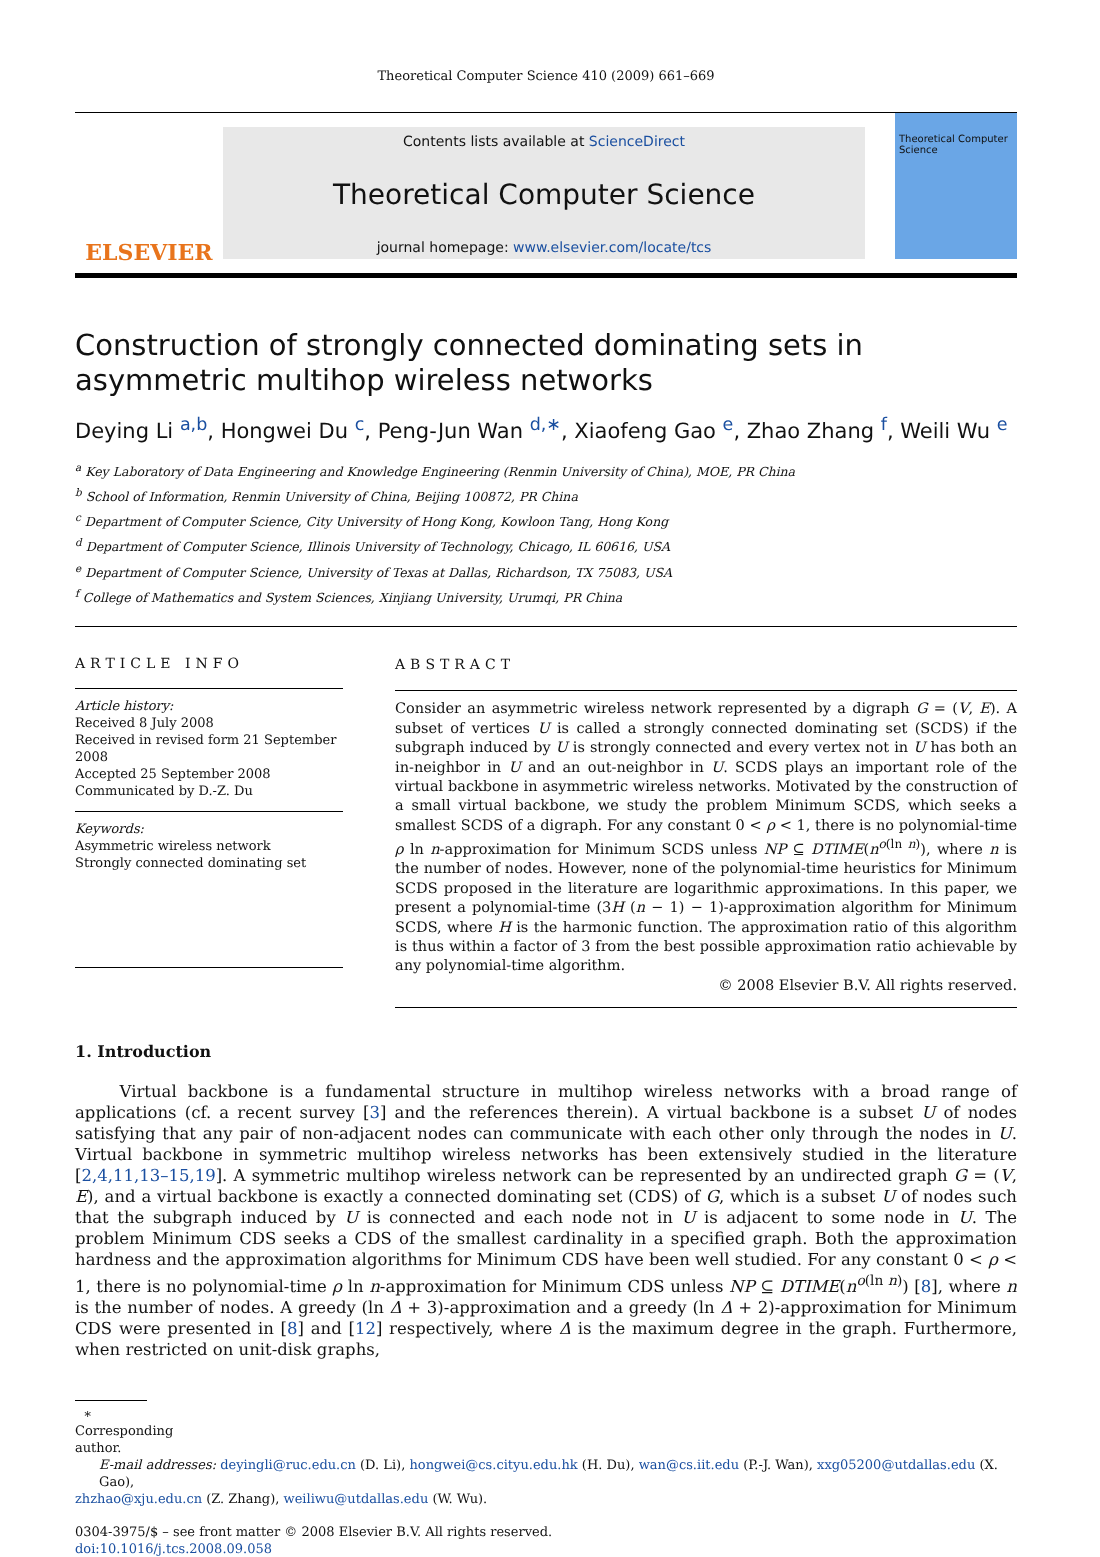Theoretical Computer Science 410 (2009) 661–669
ELSEVIER
Contents lists available at ScienceDirect
Theoretical Computer Science
journal homepage: www.elsevier.com/locate/tcs
Theoretical Computer Science
Construction of strongly connected dominating sets in asymmetric multihop wireless networks
Deying Li <sup>a,b</sup>, Hongwei Du <sup>c</sup>, Peng-Jun Wan <sup>d,∗</sup>, Xiaofeng Gao <sup>e</sup>, Zhao Zhang <sup>f</sup>, Weili Wu <sup>e</sup>
<sup>a</sup> Key Laboratory of Data Engineering and Knowledge Engineering (Renmin University of China), MOE, PR China
<sup>b</sup> School of Information, Renmin University of China, Beijing 100872, PR China
<sup>c</sup> Department of Computer Science, City University of Hong Kong, Kowloon Tang, Hong Kong
<sup>d</sup> Department of Computer Science, Illinois University of Technology, Chicago, IL 60616, USA
<sup>e</sup> Department of Computer Science, University of Texas at Dallas, Richardson, TX 75083, USA
<sup>f</sup> College of Mathematics and System Sciences, Xinjiang University, Urumqi, PR China
ARTICLE INFO
Article history:
Received 8 July 2008
Received in revised form 21 September 2008
Accepted 25 September 2008
Communicated by D.-Z. Du
Keywords:
Asymmetric wireless network
Strongly connected dominating set
ABSTRACT
Consider an asymmetric wireless network represented by a digraph G = (V, E). A subset of vertices U is called a strongly connected dominating set (SCDS) if the subgraph induced by U is strongly connected and every vertex not in U has both an in-neighbor in U and an out-neighbor in U. SCDS plays an important role of the virtual backbone in asymmetric wireless networks. Motivated by the construction of a small virtual backbone, we study the problem Minimum SCDS, which seeks a smallest SCDS of a digraph. For any constant 0 < ρ < 1, there is no polynomial-time ρ ln n-approximation for Minimum SCDS unless NP ⊆ DTIME(n<sup>o(ln n)</sup>), where n is the number of nodes. However, none of the polynomial-time heuristics for Minimum SCDS proposed in the literature are logarithmic approximations. In this paper, we present a polynomial-time (3H (n − 1) − 1)-approximation algorithm for Minimum SCDS, where H is the harmonic function. The approximation ratio of this algorithm is thus within a factor of 3 from the best possible approximation ratio achievable by any polynomial-time algorithm.
© 2008 Elsevier B.V. All rights reserved.
1. Introduction
Virtual backbone is a fundamental structure in multihop wireless networks with a broad range of applications (cf. a recent survey [3] and the references therein). A virtual backbone is a subset U of nodes satisfying that any pair of non-adjacent nodes can communicate with each other only through the nodes in U. Virtual backbone in symmetric multihop wireless networks has been extensively studied in the literature [2,4,11,13–15,19]. A symmetric multihop wireless network can be represented by an undirected graph G = (V, E), and a virtual backbone is exactly a connected dominating set (CDS) of G, which is a subset U of nodes such that the subgraph induced by U is connected and each node not in U is adjacent to some node in U. The problem Minimum CDS seeks a CDS of the smallest cardinality in a specified graph. Both the approximation hardness and the approximation algorithms for Minimum CDS have been well studied. For any constant 0 < ρ < 1, there is no polynomial-time ρ ln n-approximation for Minimum CDS unless NP ⊆ DTIME(n<sup>o(ln n)</sup>) [8], where n is the number of nodes. A greedy (ln Δ + 3)-approximation and a greedy (ln Δ + 2)-approximation for Minimum CDS were presented in [8] and [12] respectively, where Δ is the maximum degree in the graph. Furthermore, when restricted on unit-disk graphs,
∗ Corresponding author.
E-mail addresses: deyingli@ruc.edu.cn (D. Li), hongwei@cs.cityu.edu.hk (H. Du), wan@cs.iit.edu (P.-J. Wan), xxg05200@utdallas.edu (X. Gao),
zhzhao@xju.edu.cn (Z. Zhang), weiliwu@utdallas.edu (W. Wu).
0304-3975/$ – see front matter © 2008 Elsevier B.V. All rights reserved.
doi:10.1016/j.tcs.2008.09.058